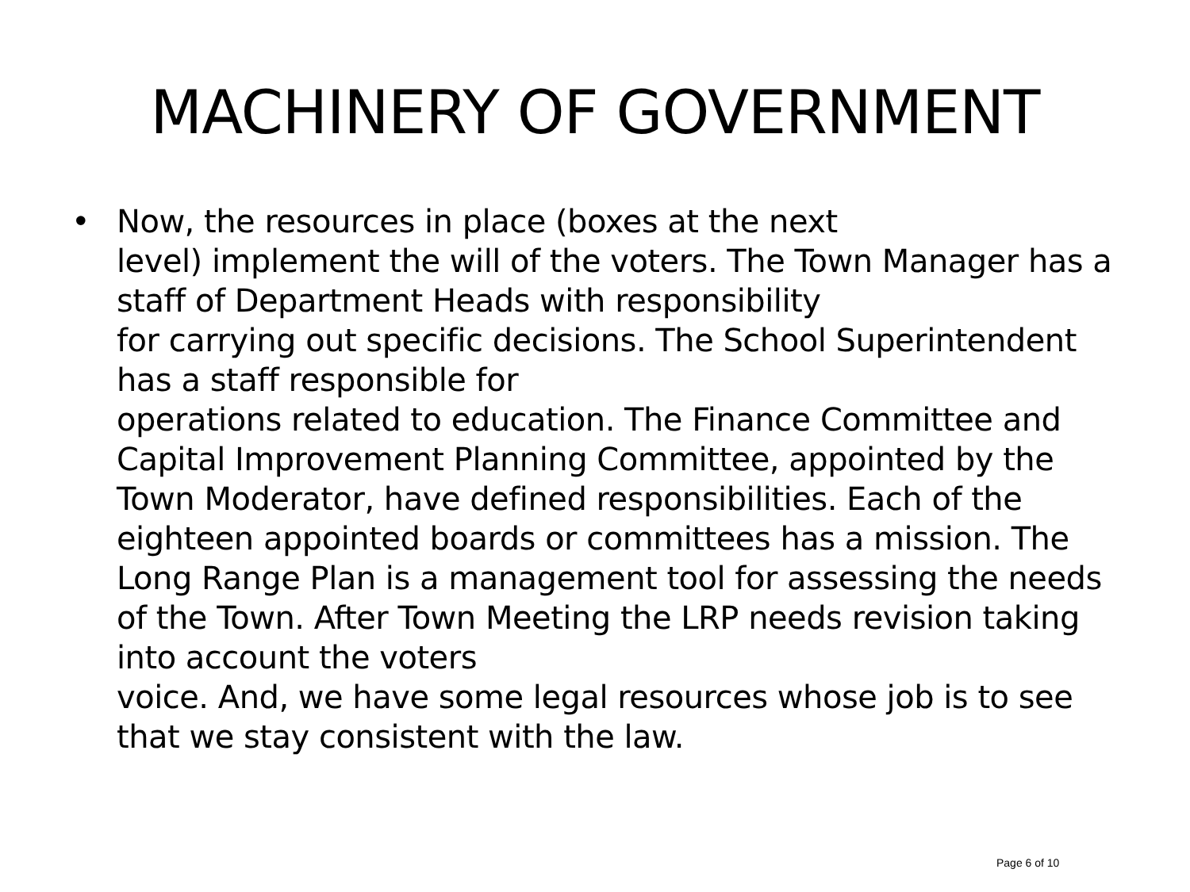MACHINERY OF GOVERNMENT
• Now, the resources in place (boxes at the next
level) implement the will of the voters. The Town Manager has a staff of Department Heads with responsibility
for carrying out specific decisions. The School Superintendent has a staff responsible for
operations related to education. The Finance Committee and Capital Improvement Planning Committee, appointed by the Town Moderator, have defined responsibilities. Each of the eighteen appointed boards or committees has a mission. The Long Range Plan is a management tool for assessing the needs of the Town. After Town Meeting the LRP needs revision taking into account the voters
voice. And, we have some legal resources whose job is to see that we stay consistent with the law.
Page 6 of 10